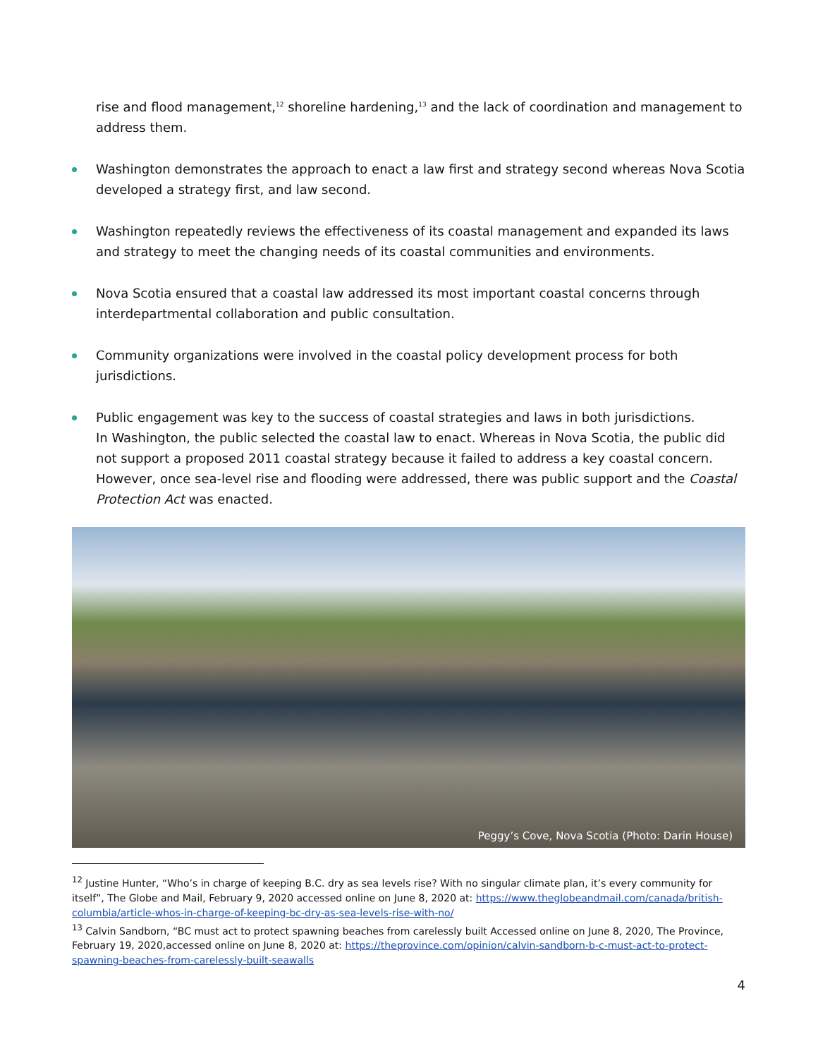rise and flood management,<sup>12</sup> shoreline hardening,<sup>13</sup> and the lack of coordination and management to address them.
Washington demonstrates the approach to enact a law first and strategy second whereas Nova Scotia developed a strategy first, and law second.
Washington repeatedly reviews the effectiveness of its coastal management and expanded its laws and strategy to meet the changing needs of its coastal communities and environments.
Nova Scotia ensured that a coastal law addressed its most important coastal concerns through interdepartmental collaboration and public consultation.
Community organizations were involved in the coastal policy development process for both jurisdictions.
Public engagement was key to the success of coastal strategies and laws in both jurisdictions.
In Washington, the public selected the coastal law to enact. Whereas in Nova Scotia, the public did not support a proposed 2011 coastal strategy because it failed to address a key coastal concern. However, once sea-level rise and flooding were addressed, there was public support and the Coastal Protection Act was enacted.
Peggy’s Cove, Nova Scotia (Photo: Darin House)
<sup>12</sup> Justine Hunter, “Who’s in charge of keeping B.C. dry as sea levels rise? With no singular climate plan, it’s every community for itself”, The Globe and Mail, February 9, 2020 accessed online on June 8, 2020 at: https://www.theglobeandmail.com/canada/british-columbia/article-whos-in-charge-of-keeping-bc-dry-as-sea-levels-rise-with-no/
<sup>13</sup> Calvin Sandborn, “BC must act to protect spawning beaches from carelessly built Accessed online on June 8, 2020, The Province, February 19, 2020,accessed online on June 8, 2020 at: https://theprovince.com/opinion/calvin-sandborn-b-c-must-act-to-protect-spawning-beaches-from-carelessly-built-seawalls
4